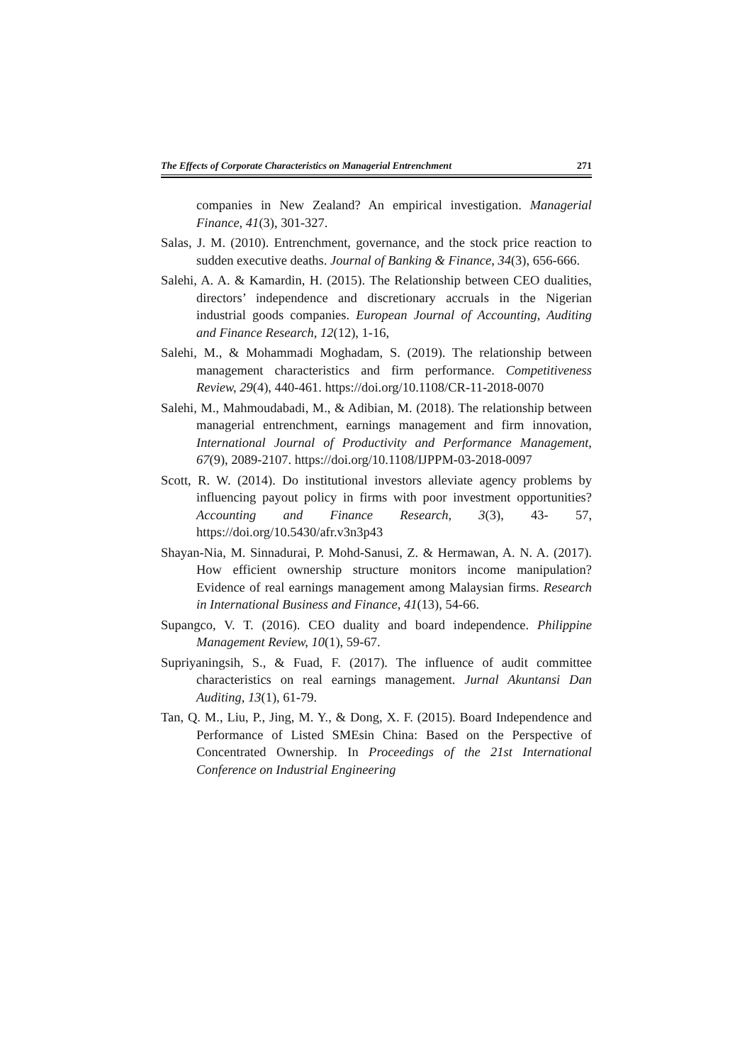The Effects of Corporate Characteristics on Managerial Entrenchment 271
companies in New Zealand? An empirical investigation. Managerial Finance, 41(3), 301-327.
Salas, J. M. (2010). Entrenchment, governance, and the stock price reaction to sudden executive deaths. Journal of Banking & Finance, 34(3), 656-666.
Salehi, A. A. & Kamardin, H. (2015). The Relationship between CEO dualities, directors’ independence and discretionary accruals in the Nigerian industrial goods companies. European Journal of Accounting, Auditing and Finance Research, 12(12), 1-16,
Salehi, M., & Mohammadi Moghadam, S. (2019). The relationship between management characteristics and firm performance. Competitiveness Review, 29(4), 440-461. https://doi.org/10.1108/CR-11-2018-0070
Salehi, M., Mahmoudabadi, M., & Adibian, M. (2018). The relationship between managerial entrenchment, earnings management and firm innovation, International Journal of Productivity and Performance Management, 67(9), 2089-2107. https://doi.org/10.1108/IJPPM-03-2018-0097
Scott, R. W. (2014). Do institutional investors alleviate agency problems by influencing payout policy in firms with poor investment opportunities? Accounting and Finance Research, 3(3), 43- 57, https://doi.org/10.5430/afr.v3n3p43
Shayan-Nia, M. Sinnadurai, P. Mohd-Sanusi, Z. & Hermawan, A. N. A. (2017). How efficient ownership structure monitors income manipulation? Evidence of real earnings management among Malaysian firms. Research in International Business and Finance, 41(13), 54-66.
Supangco, V. T. (2016). CEO duality and board independence. Philippine Management Review, 10(1), 59-67.
Supriyaningsih, S., & Fuad, F. (2017). The influence of audit committee characteristics on real earnings management. Jurnal Akuntansi Dan Auditing, 13(1), 61-79.
Tan, Q. M., Liu, P., Jing, M. Y., & Dong, X. F. (2015). Board Independence and Performance of Listed SMEsin China: Based on the Perspective of Concentrated Ownership. In Proceedings of the 21st International Conference on Industrial Engineering